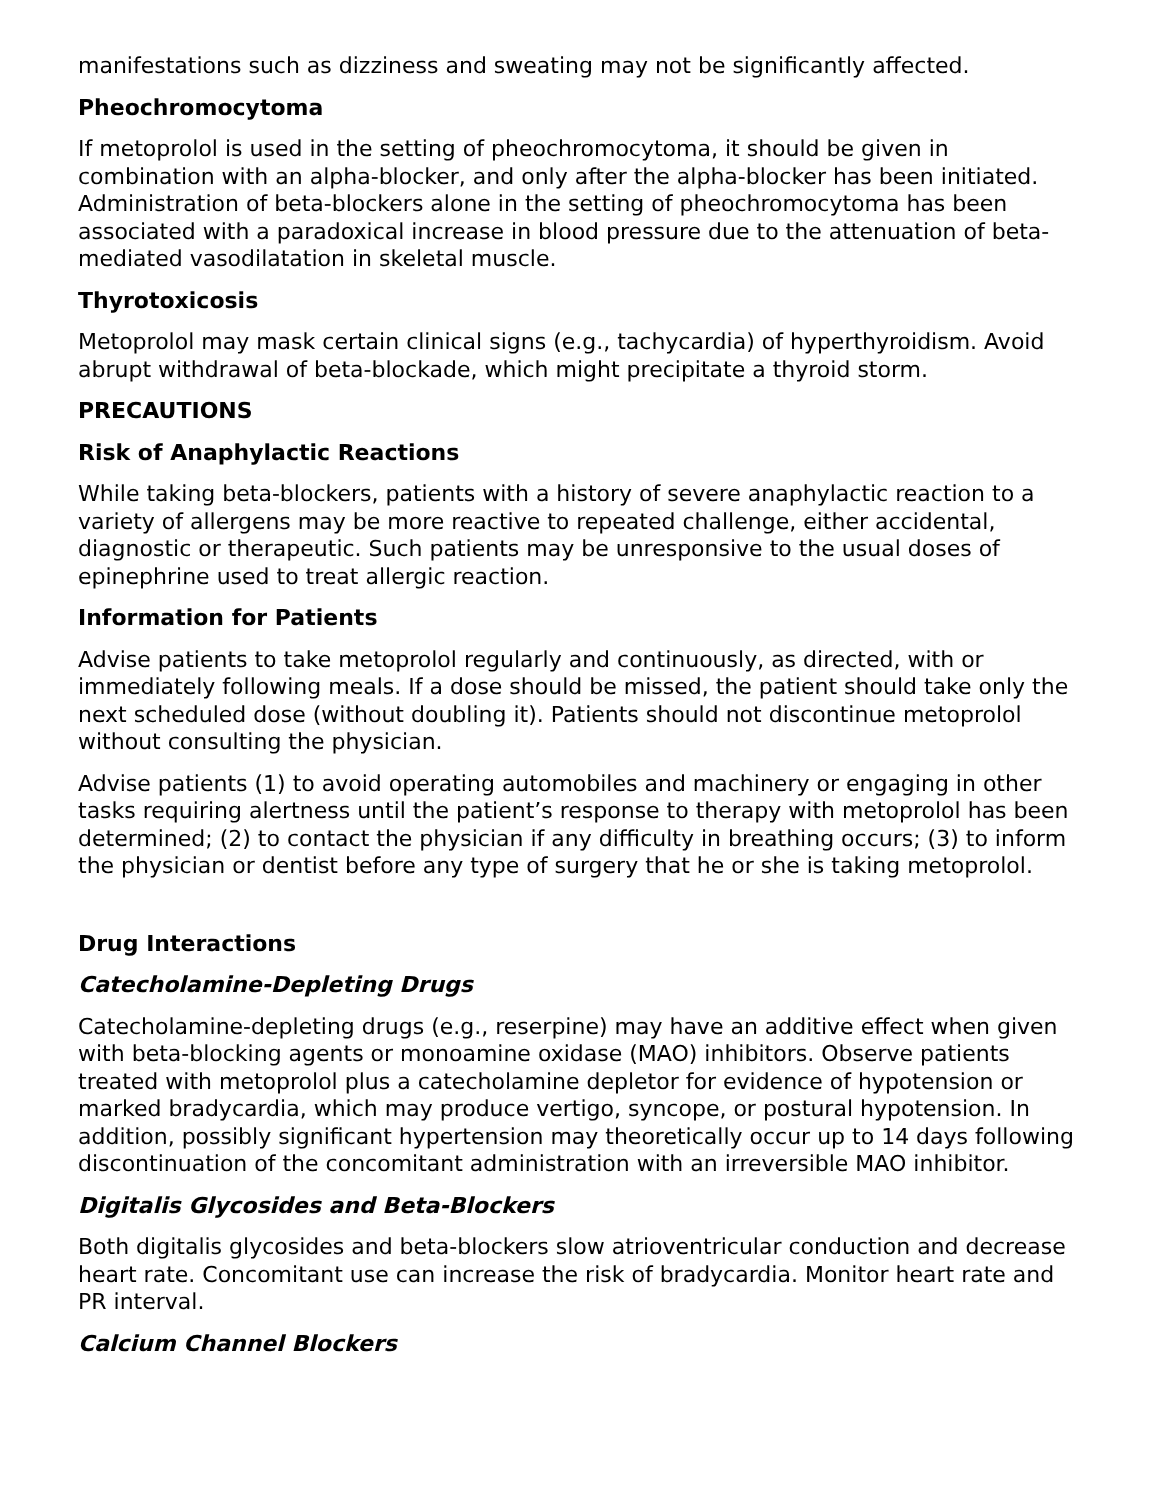manifestations such as dizziness and sweating may not be significantly affected.
Pheochromocytoma
If metoprolol is used in the setting of pheochromocytoma, it should be given in combination with an alpha-blocker, and only after the alpha-blocker has been initiated. Administration of beta-blockers alone in the setting of pheochromocytoma has been associated with a paradoxical increase in blood pressure due to the attenuation of beta-mediated vasodilatation in skeletal muscle.
Thyrotoxicosis
Metoprolol may mask certain clinical signs (e.g., tachycardia) of hyperthyroidism. Avoid abrupt withdrawal of beta-blockade, which might precipitate a thyroid storm.
PRECAUTIONS
Risk of Anaphylactic Reactions
While taking beta-blockers, patients with a history of severe anaphylactic reaction to a variety of allergens may be more reactive to repeated challenge, either accidental, diagnostic or therapeutic. Such patients may be unresponsive to the usual doses of epinephrine used to treat allergic reaction.
Information for Patients
Advise patients to take metoprolol regularly and continuously, as directed, with or immediately following meals. If a dose should be missed, the patient should take only the next scheduled dose (without doubling it). Patients should not discontinue metoprolol without consulting the physician.
Advise patients (1) to avoid operating automobiles and machinery or engaging in other tasks requiring alertness until the patient’s response to therapy with metoprolol has been determined; (2) to contact the physician if any difficulty in breathing occurs; (3) to inform the physician or dentist before any type of surgery that he or she is taking metoprolol.
Drug Interactions
Catecholamine-Depleting Drugs
Catecholamine-depleting drugs (e.g., reserpine) may have an additive effect when given with beta-blocking agents or monoamine oxidase (MAO) inhibitors. Observe patients treated with metoprolol plus a catecholamine depletor for evidence of hypotension or marked bradycardia, which may produce vertigo, syncope, or postural hypotension. In addition, possibly significant hypertension may theoretically occur up to 14 days following discontinuation of the concomitant administration with an irreversible MAO inhibitor.
Digitalis Glycosides and Beta-Blockers
Both digitalis glycosides and beta-blockers slow atrioventricular conduction and decrease heart rate. Concomitant use can increase the risk of bradycardia. Monitor heart rate and PR interval.
Calcium Channel Blockers